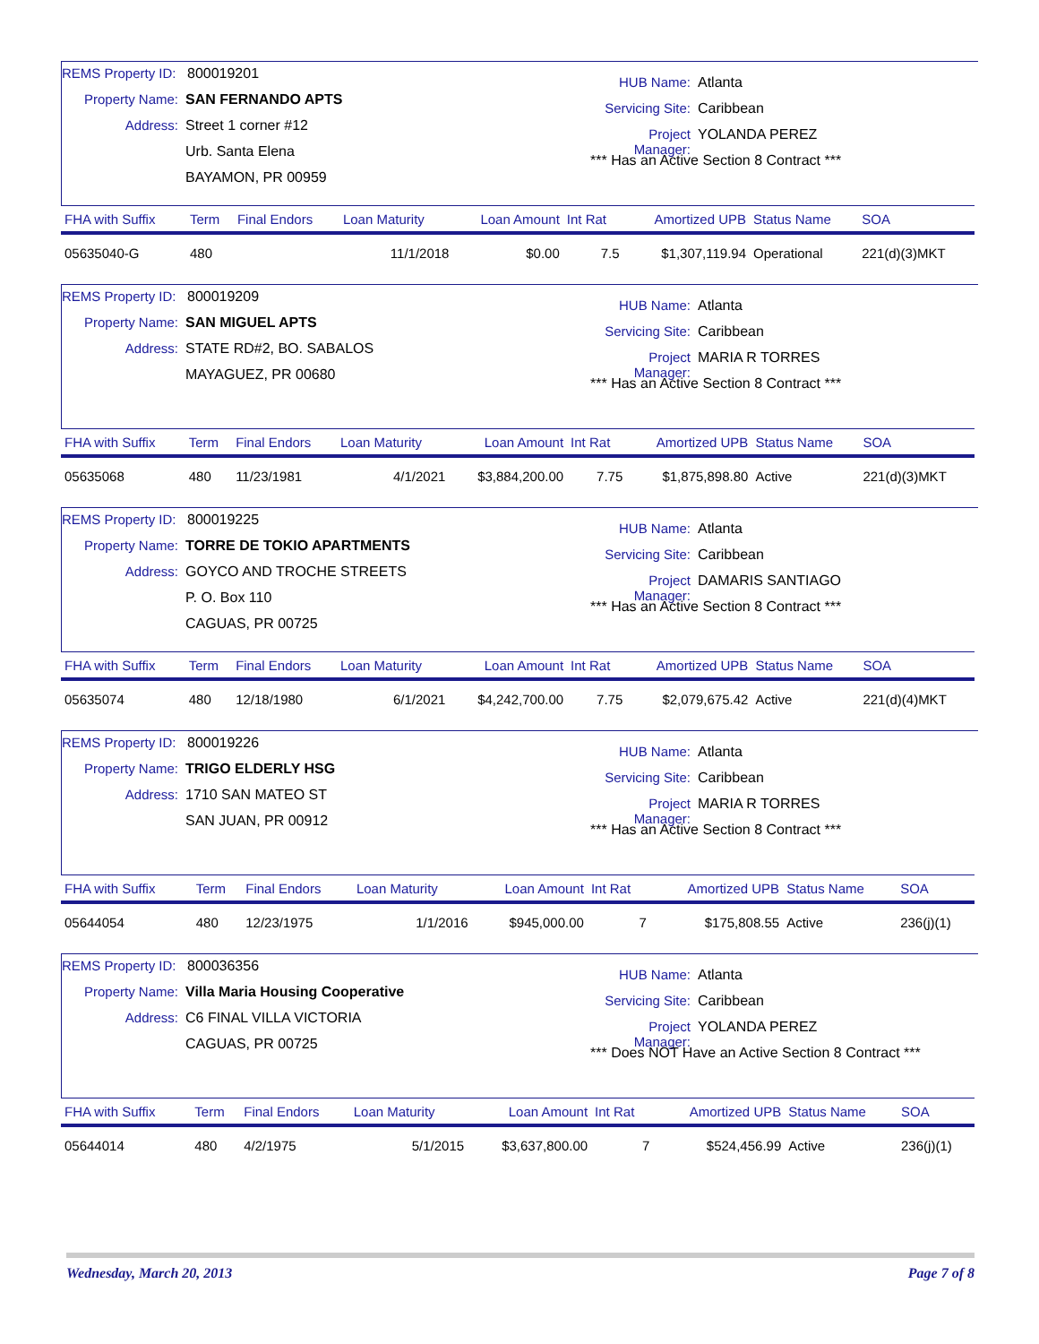REMS Property ID: 800019201
Property Name: SAN FERNANDO APTS
Address: Street 1 corner #12
Urb. Santa Elena
BAYAMON, PR 00959
HUB Name: Atlanta
Servicing Site: Caribbean
Project Manager: YOLANDA PEREZ
*** Has an Active Section 8 Contract ***
| FHA with Suffix | Term | Final Endors | Loan Maturity | Loan Amount | Int Rat | Amortized UPB | Status Name | SOA |
| --- | --- | --- | --- | --- | --- | --- | --- | --- |
| 05635040-G | 480 | | 11/1/2018 | $0.00 | 7.5 | $1,307,119.94 | Operational | 221(d)(3)MKT |
REMS Property ID: 800019209
Property Name: SAN MIGUEL APTS
Address: STATE RD#2, BO. SABALOS
MAYAGUEZ, PR 00680
HUB Name: Atlanta
Servicing Site: Caribbean
Project Manager: MARIA R TORRES
*** Has an Active Section 8 Contract ***
| FHA with Suffix | Term | Final Endors | Loan Maturity | Loan Amount | Int Rat | Amortized UPB | Status Name | SOA |
| --- | --- | --- | --- | --- | --- | --- | --- | --- |
| 05635068 | 480 | 11/23/1981 | 4/1/2021 | $3,884,200.00 | 7.75 | $1,875,898.80 | Active | 221(d)(3)MKT |
REMS Property ID: 800019225
Property Name: TORRE DE TOKIO APARTMENTS
Address: GOYCO AND TROCHE STREETS
P. O. Box 110
CAGUAS, PR 00725
HUB Name: Atlanta
Servicing Site: Caribbean
Project Manager: DAMARIS SANTIAGO
*** Has an Active Section 8 Contract ***
| FHA with Suffix | Term | Final Endors | Loan Maturity | Loan Amount | Int Rat | Amortized UPB | Status Name | SOA |
| --- | --- | --- | --- | --- | --- | --- | --- | --- |
| 05635074 | 480 | 12/18/1980 | 6/1/2021 | $4,242,700.00 | 7.75 | $2,079,675.42 | Active | 221(d)(4)MKT |
REMS Property ID: 800019226
Property Name: TRIGO ELDERLY HSG
Address: 1710 SAN MATEO ST
SAN JUAN, PR 00912
HUB Name: Atlanta
Servicing Site: Caribbean
Project Manager: MARIA R TORRES
*** Has an Active Section 8 Contract ***
| FHA with Suffix | Term | Final Endors | Loan Maturity | Loan Amount | Int Rat | Amortized UPB | Status Name | SOA |
| --- | --- | --- | --- | --- | --- | --- | --- | --- |
| 05644054 | 480 | 12/23/1975 | 1/1/2016 | $945,000.00 | 7 | $175,808.55 | Active | 236(j)(1) |
REMS Property ID: 800036356
Property Name: Villa Maria Housing Cooperative
Address: C6 FINAL VILLA VICTORIA
CAGUAS, PR 00725
HUB Name: Atlanta
Servicing Site: Caribbean
Project Manager: YOLANDA PEREZ
*** Does NOT Have an Active Section 8 Contract ***
| FHA with Suffix | Term | Final Endors | Loan Maturity | Loan Amount | Int Rat | Amortized UPB | Status Name | SOA |
| --- | --- | --- | --- | --- | --- | --- | --- | --- |
| 05644014 | 480 | 4/2/1975 | 5/1/2015 | $3,637,800.00 | 7 | $524,456.99 | Active | 236(j)(1) |
Wednesday, March 20, 2013 Page 7 of 8